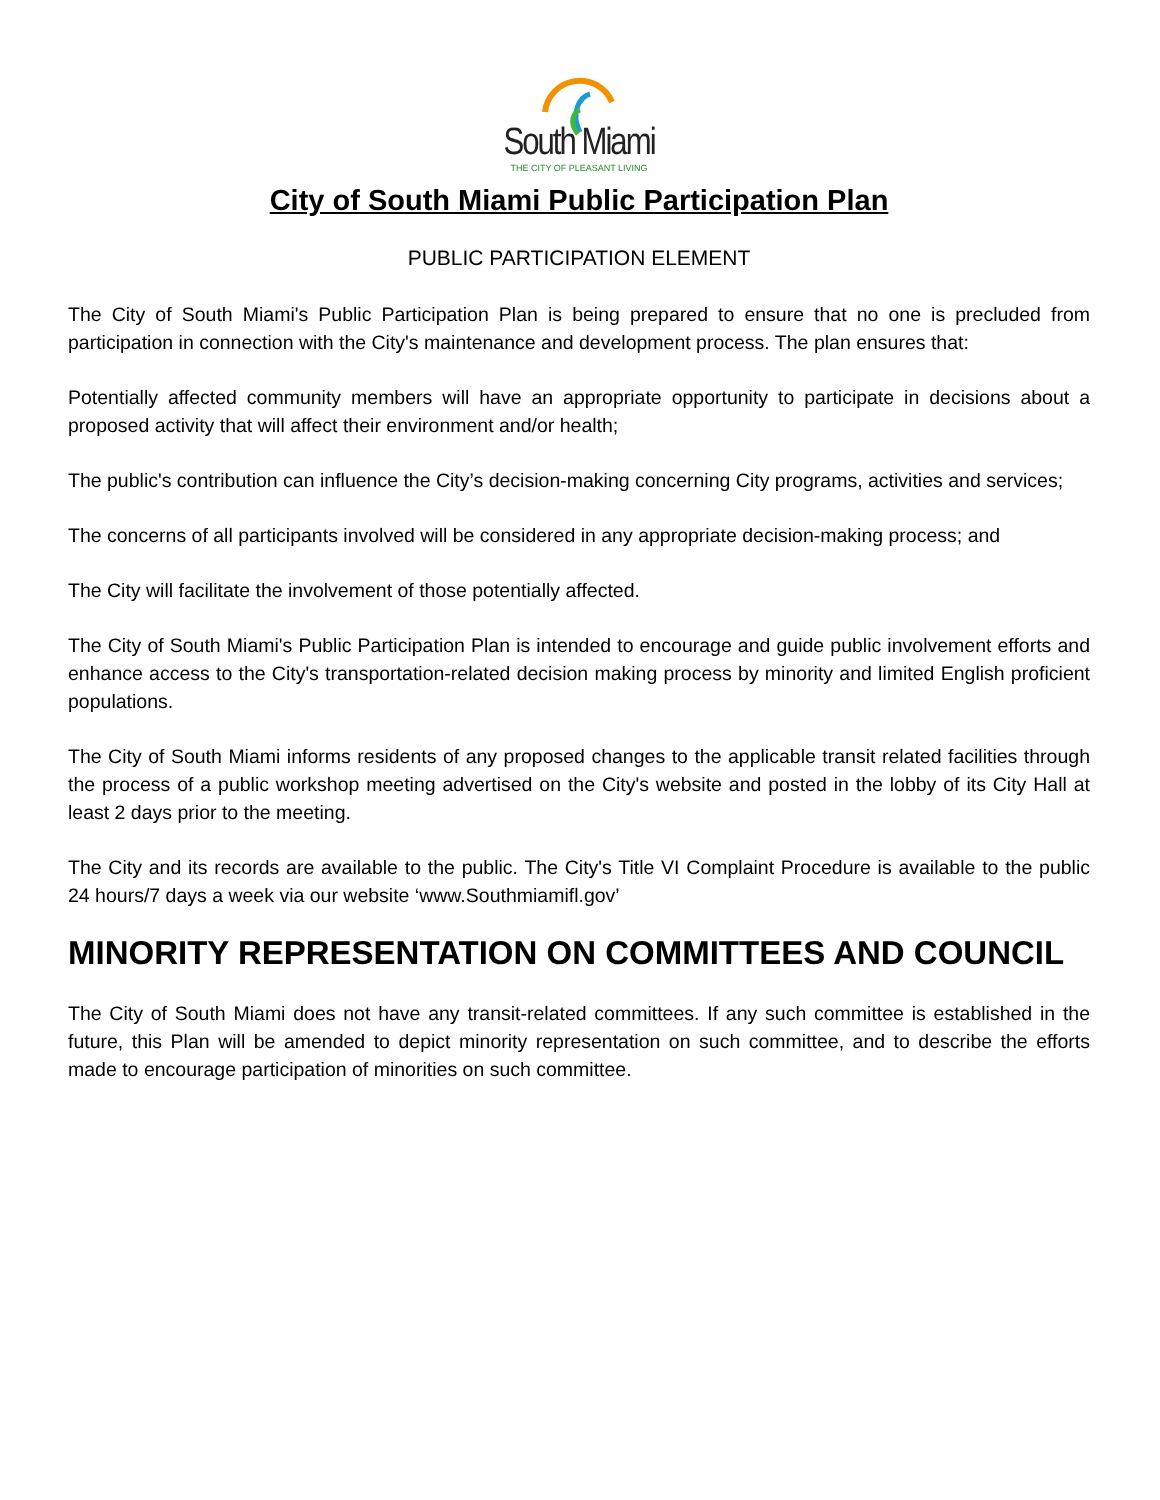South Miami
THE CITY OF PLEASANT LIVING
City of South Miami Public Participation Plan
PUBLIC PARTICIPATION ELEMENT
The City of South Miami's Public Participation Plan is being prepared to ensure that no one is precluded from participation in connection with the City's maintenance and development process. The plan ensures that:
Potentially affected community members will have an appropriate opportunity to participate in decisions about a proposed activity that will affect their environment and/or health;
The public's contribution can influence the City’s decision-making concerning City programs, activities and services;
The concerns of all participants involved will be considered in any appropriate decision-making process; and
The City will facilitate the involvement of those potentially affected.
The City of South Miami's Public Participation Plan is intended to encourage and guide public involvement efforts and enhance access to the City's transportation-related decision making process by minority and limited English proficient populations.
The City of South Miami informs residents of any proposed changes to the applicable transit related facilities through the process of a public workshop meeting advertised on the City's website and posted in the lobby of its City Hall at least 2 days prior to the meeting.
The City and its records are available to the public. The City's Title VI Complaint Procedure is available to the public 24 hours/7 days a week via our website ‘www.Southmiamifl.gov’
MINORITY REPRESENTATION ON COMMITTEES AND COUNCIL
The City of South Miami does not have any transit-related committees. If any such committee is established in the future, this Plan will be amended to depict minority representation on such committee, and to describe the efforts made to encourage participation of minorities on such committee.